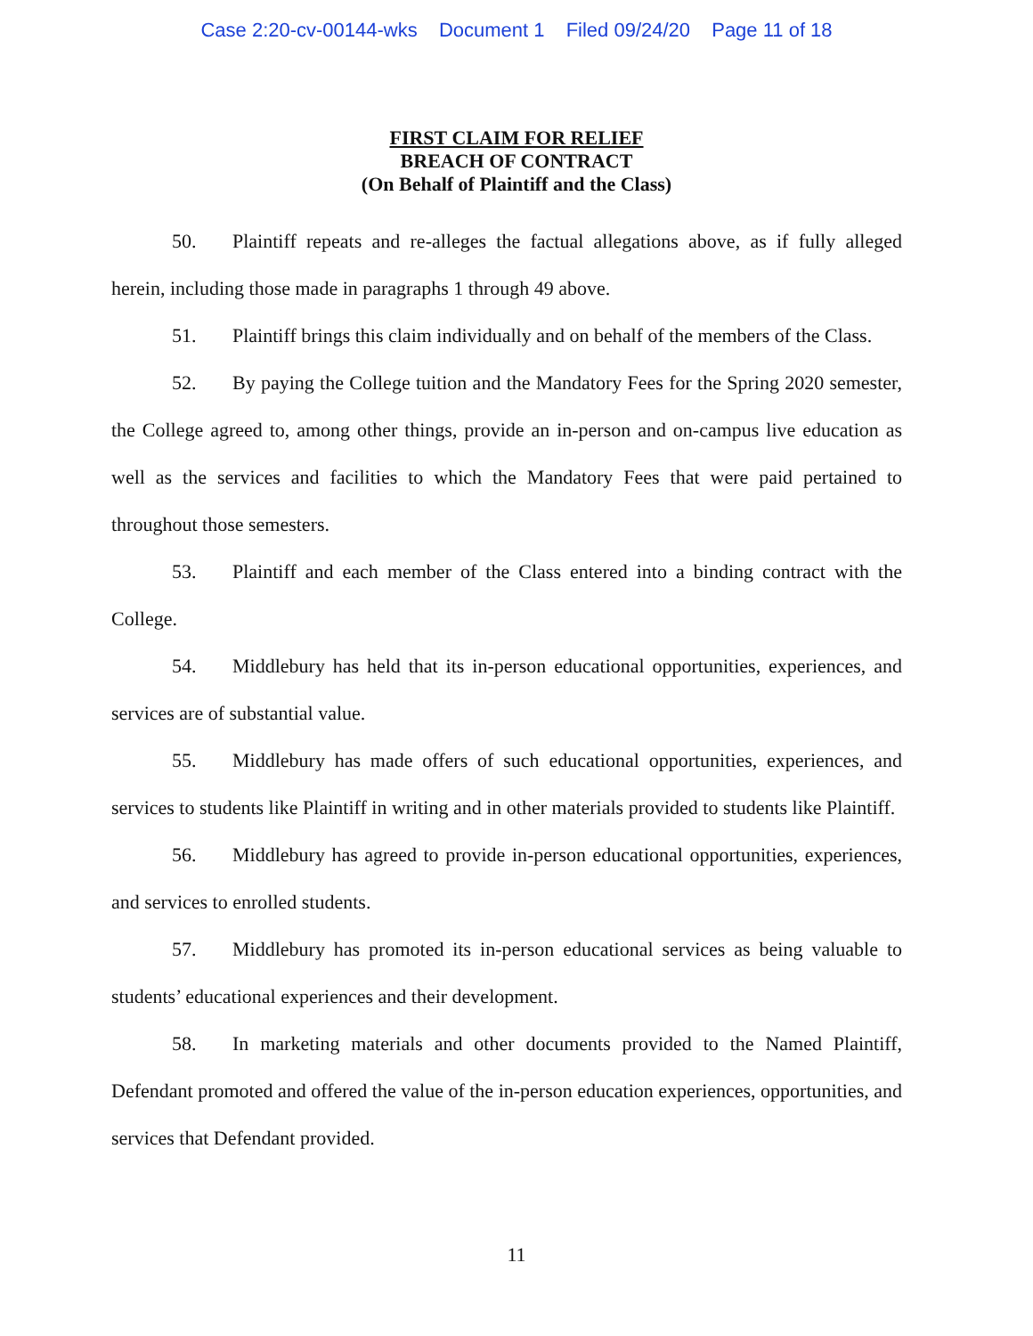Case 2:20-cv-00144-wks Document 1 Filed 09/24/20 Page 11 of 18
FIRST CLAIM FOR RELIEF
BREACH OF CONTRACT
(On Behalf of Plaintiff and the Class)
50. Plaintiff repeats and re-alleges the factual allegations above, as if fully alleged herein, including those made in paragraphs 1 through 49 above.
51. Plaintiff brings this claim individually and on behalf of the members of the Class.
52. By paying the College tuition and the Mandatory Fees for the Spring 2020 semester, the College agreed to, among other things, provide an in-person and on-campus live education as well as the services and facilities to which the Mandatory Fees that were paid pertained to throughout those semesters.
53. Plaintiff and each member of the Class entered into a binding contract with the College.
54. Middlebury has held that its in-person educational opportunities, experiences, and services are of substantial value.
55. Middlebury has made offers of such educational opportunities, experiences, and services to students like Plaintiff in writing and in other materials provided to students like Plaintiff.
56. Middlebury has agreed to provide in-person educational opportunities, experiences, and services to enrolled students.
57. Middlebury has promoted its in-person educational services as being valuable to students’ educational experiences and their development.
58. In marketing materials and other documents provided to the Named Plaintiff, Defendant promoted and offered the value of the in-person education experiences, opportunities, and services that Defendant provided.
11